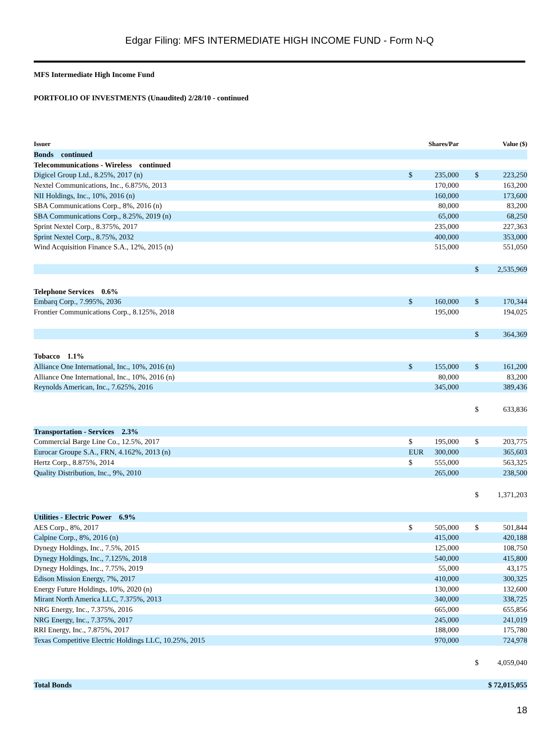Edgar Filing: MFS INTERMEDIATE HIGH INCOME FUND - Form N-Q
MFS Intermediate High Income Fund
PORTFOLIO OF INVESTMENTS (Unaudited) 2/28/10 - continued
| Issuer | | Shares/Par | | Value ($) |
| --- | --- | --- | --- | --- |
| Bonds continued | | | | |
| Telecommunications - Wireless continued | | | | |
| Digicel Group Ltd., 8.25%, 2017 (n) | $ | 235,000 | $ | 223,250 |
| Nextel Communications, Inc., 6.875%, 2013 | | 170,000 | | 163,200 |
| NII Holdings, Inc., 10%, 2016 (n) | | 160,000 | | 173,600 |
| SBA Communications Corp., 8%, 2016 (n) | | 80,000 | | 83,200 |
| SBA Communications Corp., 8.25%, 2019 (n) | | 65,000 | | 68,250 |
| Sprint Nextel Corp., 8.375%, 2017 | | 235,000 | | 227,363 |
| Sprint Nextel Corp., 8.75%, 2032 | | 400,000 | | 353,000 |
| Wind Acquisition Finance S.A., 12%, 2015 (n) | | 515,000 | | 551,050 |
| | | | $ | 2,535,969 |
| Telephone Services 0.6% | | | | |
| Embarq Corp., 7.995%, 2036 | $ | 160,000 | $ | 170,344 |
| Frontier Communications Corp., 8.125%, 2018 | | 195,000 | | 194,025 |
| | | | $ | 364,369 |
| Tobacco 1.1% | | | | |
| Alliance One International, Inc., 10%, 2016 (n) | $ | 155,000 | $ | 161,200 |
| Alliance One International, Inc., 10%, 2016 (n) | | 80,000 | | 83,200 |
| Reynolds American, Inc., 7.625%, 2016 | | 345,000 | | 389,436 |
| | | | $ | 633,836 |
| Transportation - Services 2.3% | | | | |
| Commercial Barge Line Co., 12.5%, 2017 | $ | 195,000 | $ | 203,775 |
| Eurocar Groupe S.A., FRN, 4.162%, 2013 (n) | EUR | 300,000 | | 365,603 |
| Hertz Corp., 8.875%, 2014 | $ | 555,000 | | 563,325 |
| Quality Distribution, Inc., 9%, 2010 | | 265,000 | | 238,500 |
| | | | $ | 1,371,203 |
| Utilities - Electric Power 6.9% | | | | |
| AES Corp., 8%, 2017 | $ | 505,000 | $ | 501,844 |
| Calpine Corp., 8%, 2016 (n) | | 415,000 | | 420,188 |
| Dynegy Holdings, Inc., 7.5%, 2015 | | 125,000 | | 108,750 |
| Dynegy Holdings, Inc., 7.125%, 2018 | | 540,000 | | 415,800 |
| Dynegy Holdings, Inc., 7.75%, 2019 | | 55,000 | | 43,175 |
| Edison Mission Energy, 7%, 2017 | | 410,000 | | 300,325 |
| Energy Future Holdings, 10%, 2020 (n) | | 130,000 | | 132,600 |
| Mirant North America LLC, 7.375%, 2013 | | 340,000 | | 338,725 |
| NRG Energy, Inc., 7.375%, 2016 | | 665,000 | | 655,856 |
| NRG Energy, Inc., 7.375%, 2017 | | 245,000 | | 241,019 |
| RRI Energy, Inc., 7.875%, 2017 | | 188,000 | | 175,780 |
| Texas Competitive Electric Holdings LLC, 10.25%, 2015 | | 970,000 | | 724,978 |
| | | | $ | 4,059,040 |
| Total Bonds | | | $ 72,015,055 | |
18